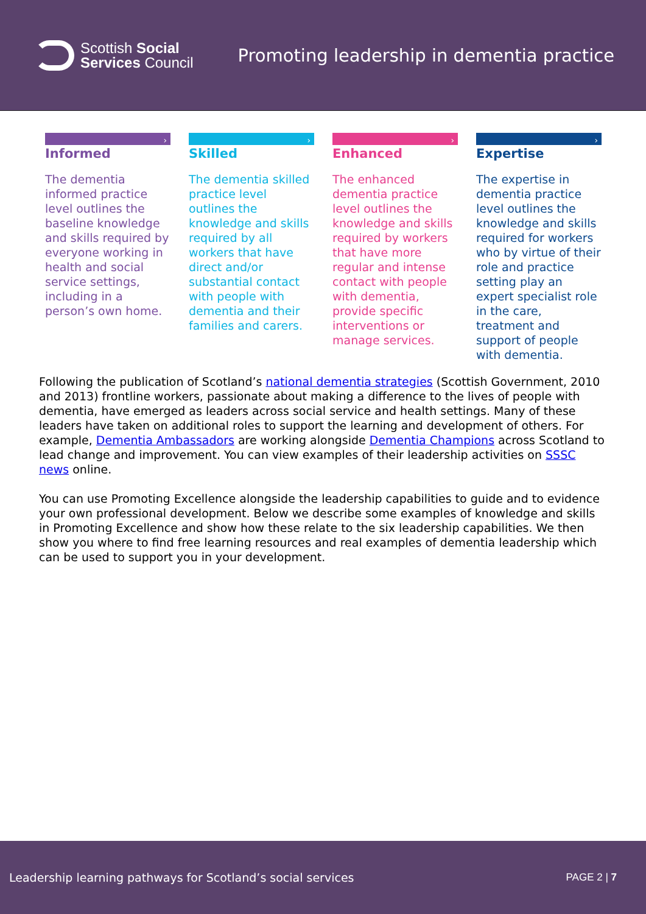Scottish Social
Services Council
Promoting leadership in dementia practice
›
Informed
The dementia informed practice level outlines the baseline knowledge and skills required by everyone working in health and social service settings, including in a person’s own home.
›
Skilled
The dementia skilled practice level outlines the knowledge and skills required by all workers that have direct and/or substantial contact with people with dementia and their families and carers.
›
Enhanced
The enhanced dementia practice level outlines the knowledge and skills required by workers that have more regular and intense contact with people with dementia, provide specific interventions or manage services.
›
Expertise
The expertise in dementia practice level outlines the knowledge and skills required for workers who by virtue of their role and practice setting play an expert specialist role in the care, treatment and support of people with dementia.
Following the publication of Scotland’s national dementia strategies (Scottish Government, 2010 and 2013) frontline workers, passionate about making a difference to the lives of people with dementia, have emerged as leaders across social service and health settings. Many of these leaders have taken on additional roles to support the learning and development of others. For example, Dementia Ambassadors are working alongside Dementia Champions across Scotland to lead change and improvement. You can view examples of their leadership activities on SSSC news online.
You can use Promoting Excellence alongside the leadership capabilities to guide and to evidence your own professional development. Below we describe some examples of knowledge and skills in Promoting Excellence and show how these relate to the six leadership capabilities. We then show you where to find free learning resources and real examples of dementia leadership which can be used to support you in your development.
Leadership learning pathways for Scotland’s social services PAGE 2 | 7